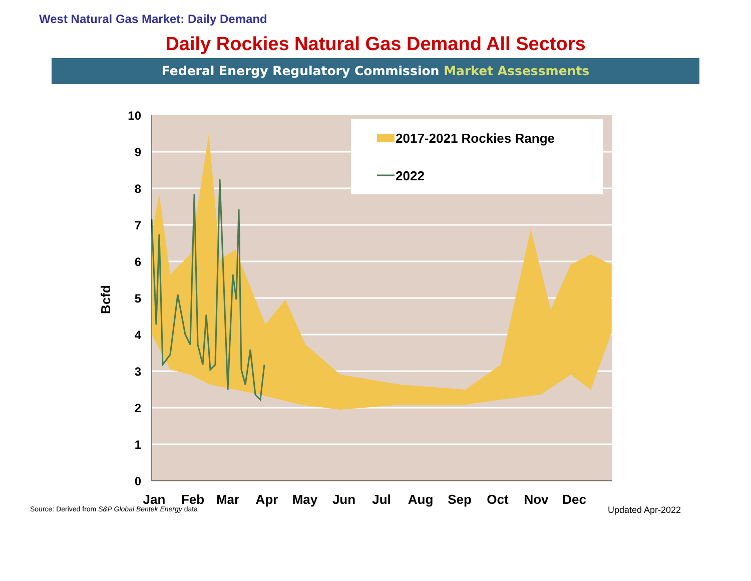West Natural Gas Market: Daily Demand
Daily Rockies Natural Gas Demand All Sectors
Federal Energy Regulatory Commission Market Assessments
10
9
8
7
6
5
4
3
2
1
0
Bcfd
Jan
Feb
Mar
Apr
May
Jun
Jul
Aug
Sep
Oct
Nov
Dec
2017-2021 Rockies Range
2022
Source: Derived from S&P Global Bentek Energy data
Updated Apr-2022